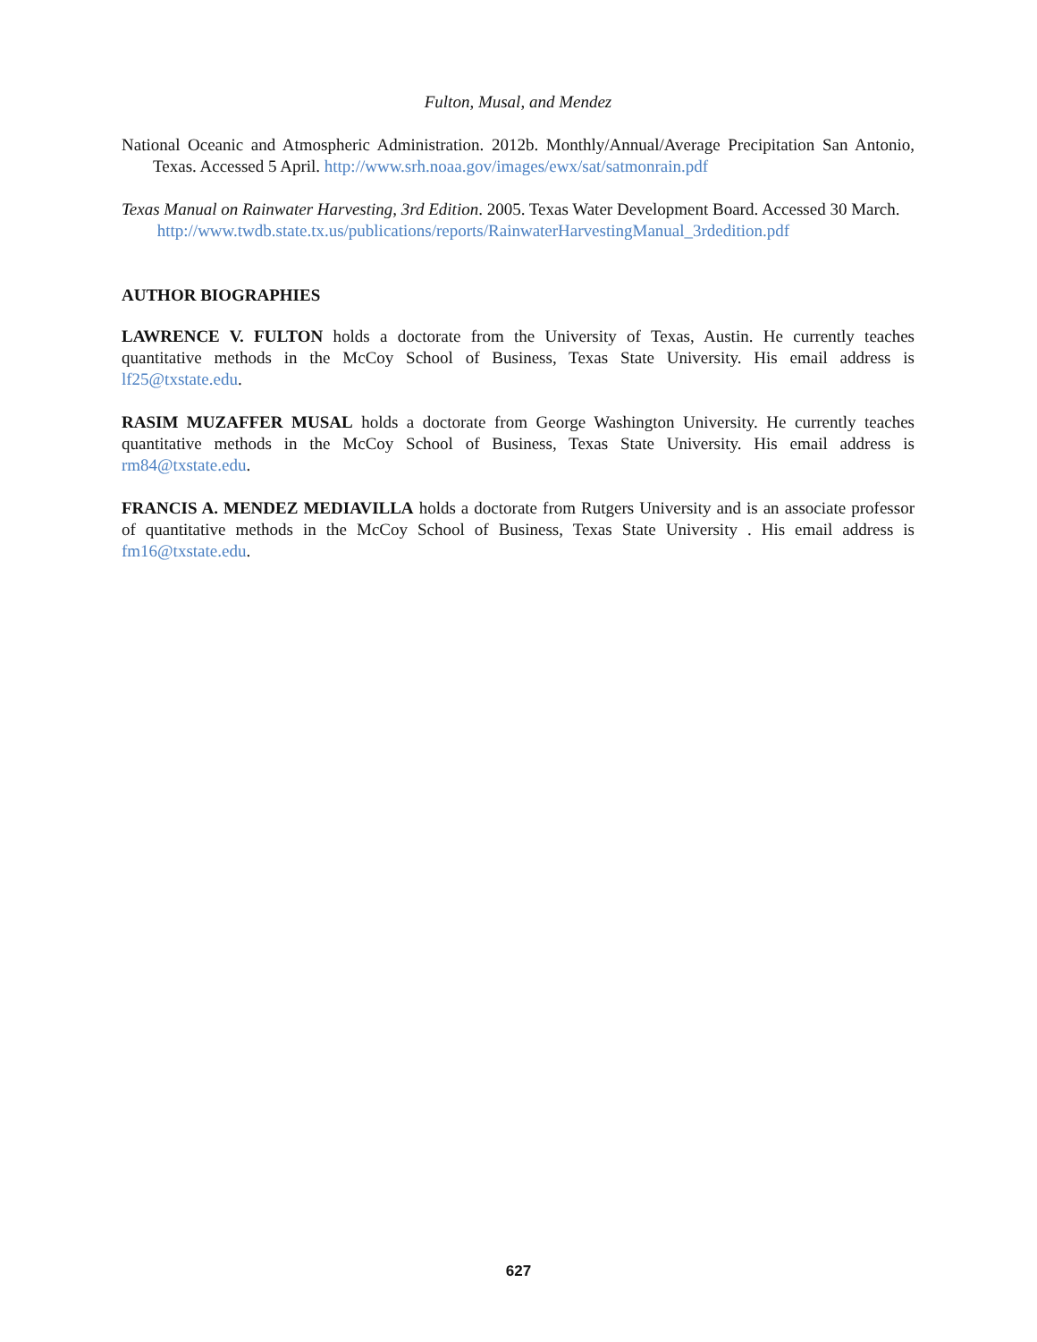Fulton, Musal, and Mendez
National Oceanic and Atmospheric Administration. 2012b. Monthly/Annual/Average Precipitation San Antonio, Texas. Accessed 5 April. http://www.srh.noaa.gov/images/ewx/sat/satmonrain.pdf
Texas Manual on Rainwater Harvesting, 3rd Edition. 2005. Texas Water Development Board. Accessed 30 March.
http://www.twdb.state.tx.us/publications/reports/RainwaterHarvestingManual_3rdedition.pdf
AUTHOR BIOGRAPHIES
LAWRENCE V. FULTON holds a doctorate from the University of Texas, Austin. He currently teaches quantitative methods in the McCoy School of Business, Texas State University. His email address is lf25@txstate.edu.
RASIM MUZAFFER MUSAL holds a doctorate from George Washington University. He currently teaches quantitative methods in the McCoy School of Business, Texas State University. His email address is rm84@txstate.edu.
FRANCIS A. MENDEZ MEDIAVILLA holds a doctorate from Rutgers University and is an associate professor of quantitative methods in the McCoy School of Business, Texas State University . His email address is fm16@txstate.edu.
627